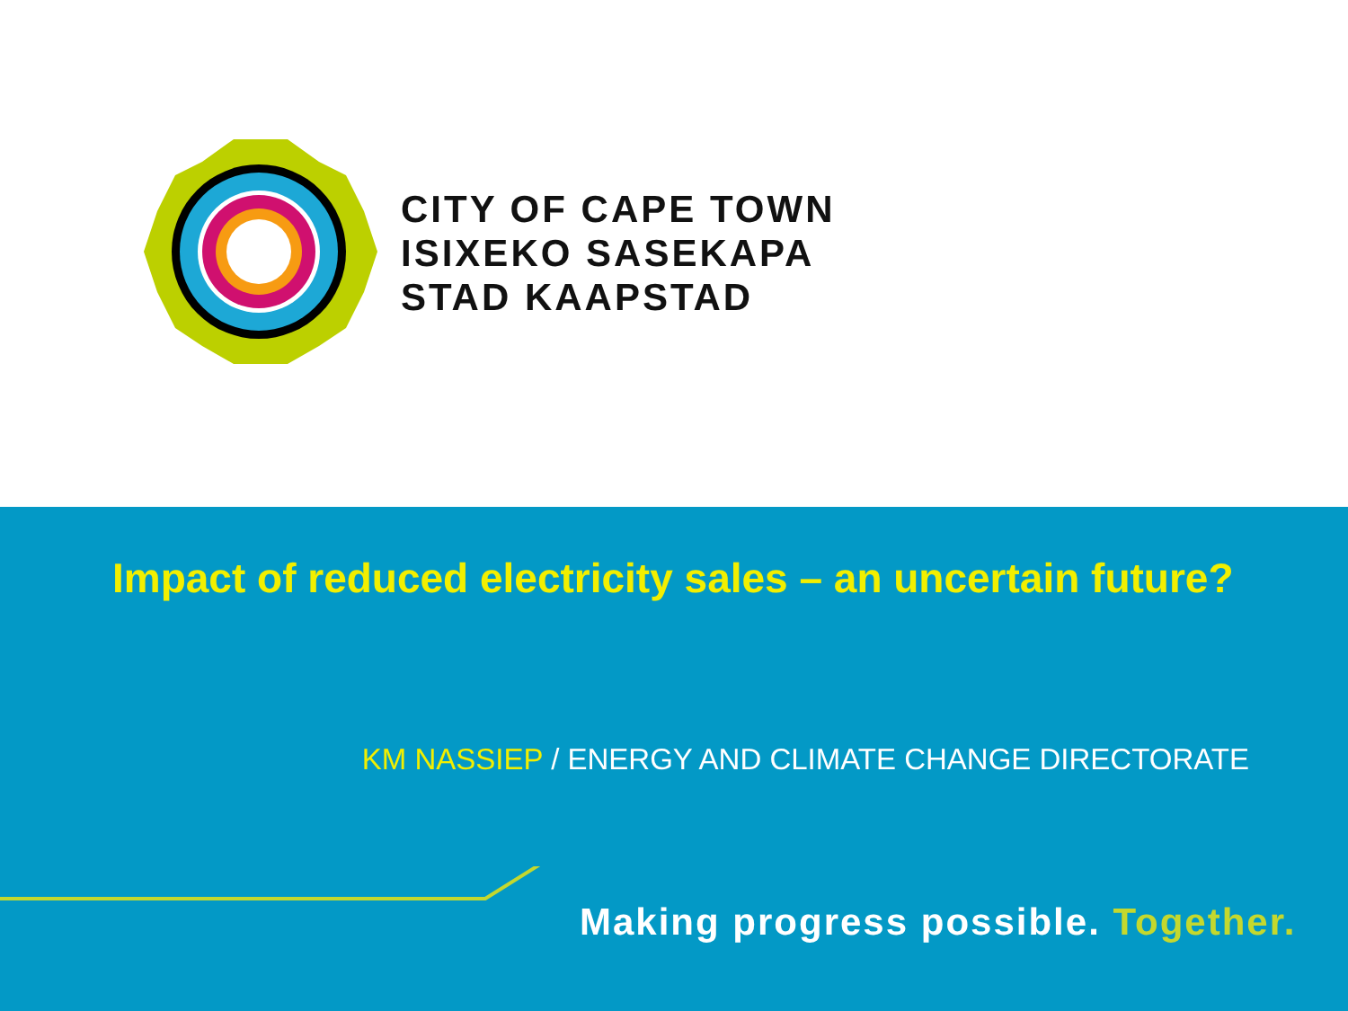CITY OF CAPE TOWN
ISIXEKO SASEKAPA
STAD KAAPSTAD
Impact of reduced electricity sales – an uncertain future?
KM NASSIEP / ENERGY AND CLIMATE CHANGE DIRECTORATE
Making progress possible. Together.